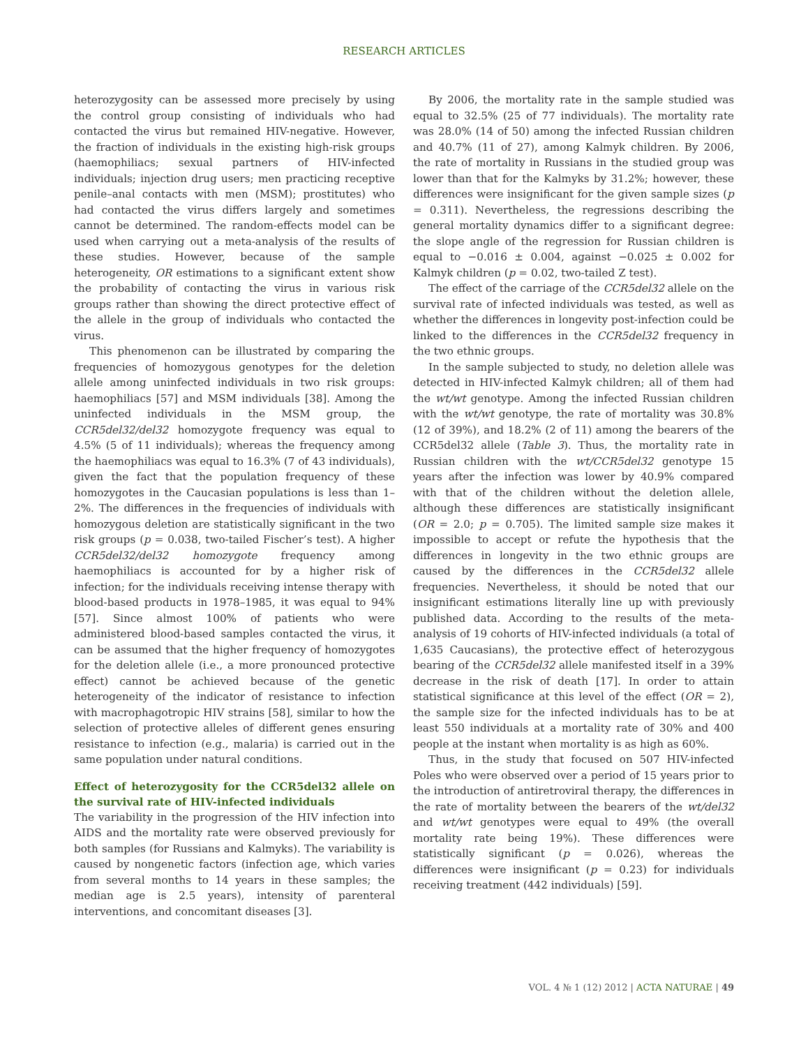RESEARCH ARTICLES
heterozygosity can be assessed more precisely by using the control group consisting of individuals who had contacted the virus but remained HIV-negative. However, the fraction of individuals in the existing high-risk groups (haemophiliacs; sexual partners of HIV-infected individuals; injection drug users; men practicing receptive penile–anal contacts with men (MSM); prostitutes) who had contacted the virus differs largely and sometimes cannot be determined. The random-effects model can be used when carrying out a meta-analysis of the results of these studies. However, because of the sample heterogeneity, OR estimations to a significant extent show the probability of contacting the virus in various risk groups rather than showing the direct protective effect of the allele in the group of individuals who contacted the virus.
This phenomenon can be illustrated by comparing the frequencies of homozygous genotypes for the deletion allele among uninfected individuals in two risk groups: haemophiliacs [57] and MSM individuals [38]. Among the uninfected individuals in the MSM group, the CCR5del32/del32 homozygote frequency was equal to 4.5% (5 of 11 individuals); whereas the frequency among the haemophiliacs was equal to 16.3% (7 of 43 individuals), given the fact that the population frequency of these homozygotes in the Caucasian populations is less than 1–2%. The differences in the frequencies of individuals with homozygous deletion are statistically significant in the two risk groups (p = 0.038, two-tailed Fischer’s test). A higher CCR5del32/del32 homozygote frequency among haemophiliacs is accounted for by a higher risk of infection; for the individuals receiving intense therapy with blood-based products in 1978–1985, it was equal to 94% [57]. Since almost 100% of patients who were administered blood-based samples contacted the virus, it can be assumed that the higher frequency of homozygotes for the deletion allele (i.e., a more pronounced protective effect) cannot be achieved because of the genetic heterogeneity of the indicator of resistance to infection with macrophagotropic HIV strains [58], similar to how the selection of protective alleles of different genes ensuring resistance to infection (e.g., malaria) is carried out in the same population under natural conditions.
Effect of heterozygosity for the CCR5del32 allele on the survival rate of HIV-infected individuals
The variability in the progression of the HIV infection into AIDS and the mortality rate were observed previously for both samples (for Russians and Kalmyks). The variability is caused by nongenetic factors (infection age, which varies from several months to 14 years in these samples; the median age is 2.5 years), intensity of parenteral interventions, and concomitant diseases [3].
By 2006, the mortality rate in the sample studied was equal to 32.5% (25 of 77 individuals). The mortality rate was 28.0% (14 of 50) among the infected Russian children and 40.7% (11 of 27), among Kalmyk children. By 2006, the rate of mortality in Russians in the studied group was lower than that for the Kalmyks by 31.2%; however, these differences were insignificant for the given sample sizes (p = 0.311). Nevertheless, the regressions describing the general mortality dynamics differ to a significant degree: the slope angle of the regression for Russian children is equal to −0.016 ± 0.004, against −0.025 ± 0.002 for Kalmyk children (p = 0.02, two-tailed Z test).
The effect of the carriage of the CCR5del32 allele on the survival rate of infected individuals was tested, as well as whether the differences in longevity post-infection could be linked to the differences in the CCR5del32 frequency in the two ethnic groups.
In the sample subjected to study, no deletion allele was detected in HIV-infected Kalmyk children; all of them had the wt/wt genotype. Among the infected Russian children with the wt/wt genotype, the rate of mortality was 30.8% (12 of 39%), and 18.2% (2 of 11) among the bearers of the CCR5del32 allele (Table 3). Thus, the mortality rate in Russian children with the wt/CCR5del32 genotype 15 years after the infection was lower by 40.9% compared with that of the children without the deletion allele, although these differences are statistically insignificant (OR = 2.0; p = 0.705). The limited sample size makes it impossible to accept or refute the hypothesis that the differences in longevity in the two ethnic groups are caused by the differences in the CCR5del32 allele frequencies. Nevertheless, it should be noted that our insignificant estimations literally line up with previously published data. According to the results of the meta-analysis of 19 cohorts of HIV-infected individuals (a total of 1,635 Caucasians), the protective effect of heterozygous bearing of the CCR5del32 allele manifested itself in a 39% decrease in the risk of death [17]. In order to attain statistical significance at this level of the effect (OR = 2), the sample size for the infected individuals has to be at least 550 individuals at a mortality rate of 30% and 400 people at the instant when mortality is as high as 60%.
Thus, in the study that focused on 507 HIV-infected Poles who were observed over a period of 15 years prior to the introduction of antiretroviral therapy, the differences in the rate of mortality between the bearers of the wt/del32 and wt/wt genotypes were equal to 49% (the overall mortality rate being 19%). These differences were statistically significant (p = 0.026), whereas the differences were insignificant (p = 0.23) for individuals receiving treatment (442 individuals) [59].
VOL. 4 № 1 (12) 2012 | ACTA NATURAE | 49